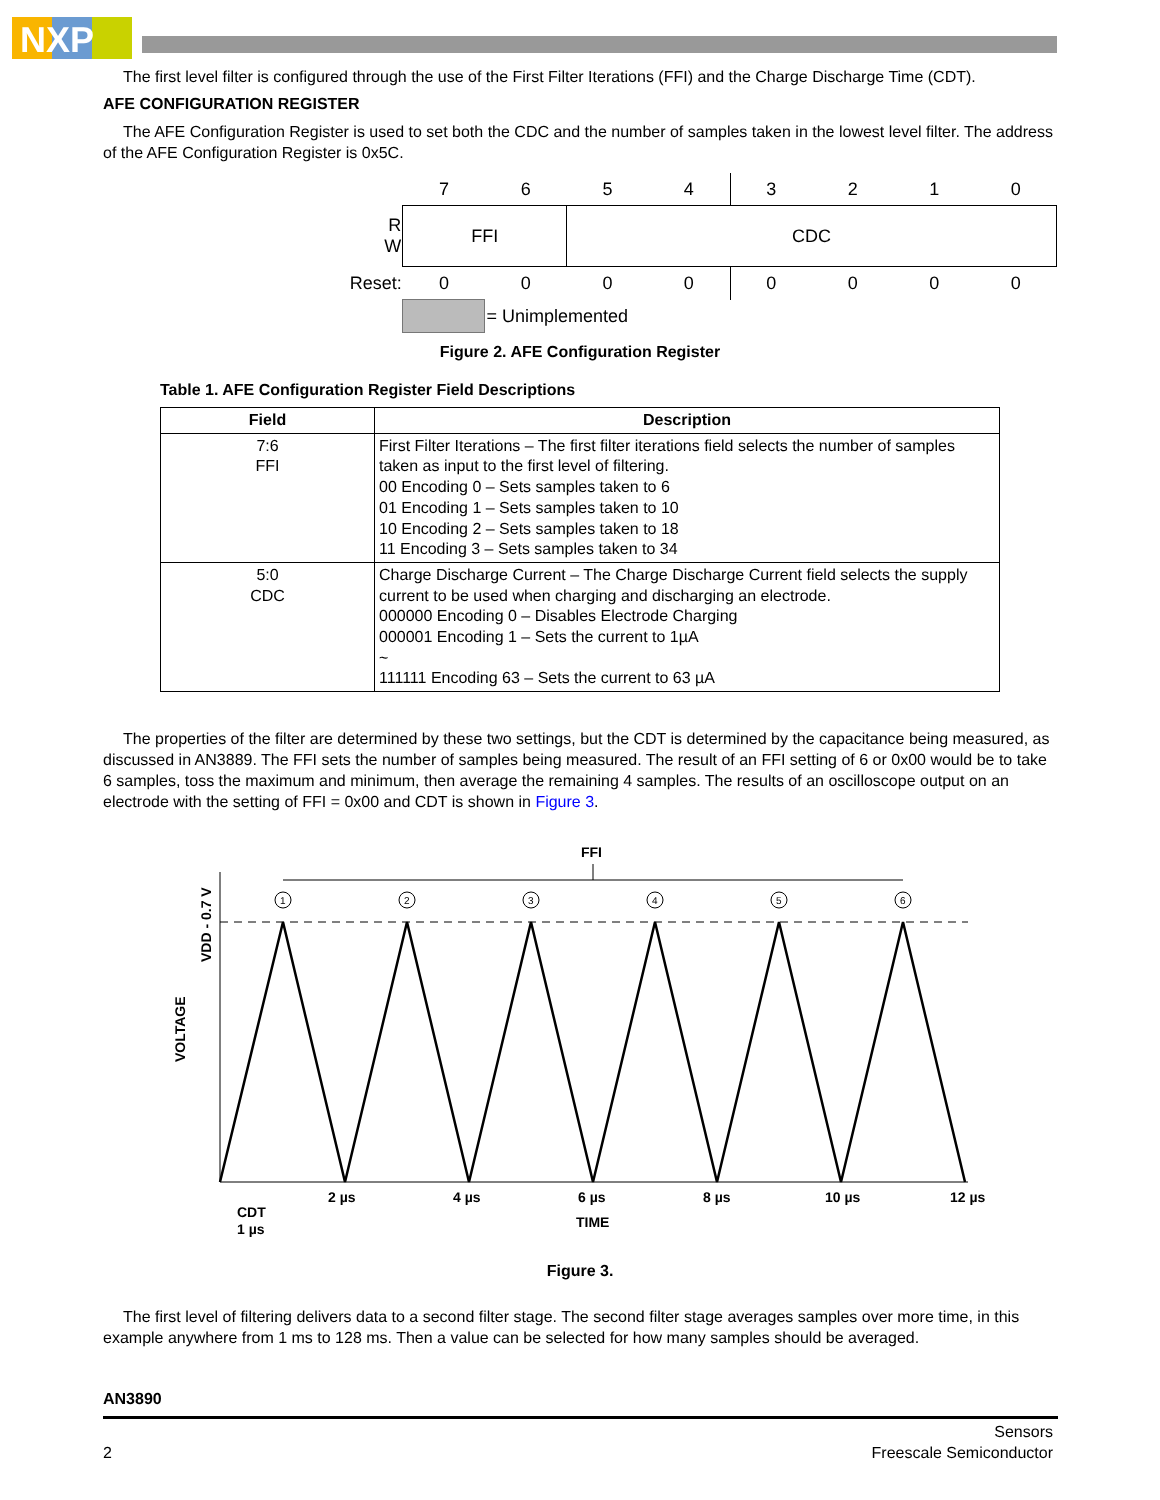NXP
The first level filter is configured through the use of the First Filter Iterations (FFI) and the Charge Discharge Time (CDT).
AFE CONFIGURATION REGISTER
The AFE Configuration Register is used to set both the CDC and the number of samples taken in the lowest level filter. The address of the AFE Configuration Register is 0x5C.
| | 7 | 6 | 5 | 4 | 3 | 2 | 1 | 0 |
| R W | FFI | | CDC | | | | | |
| Reset: | 0 | 0 | 0 | 0 | 0 | 0 | 0 | 0 |
| | | = Unimplemented | | | | | | |
Figure 2. AFE Configuration Register
Table 1. AFE Configuration Register Field Descriptions
| Field | Description |
| --- | --- |
| 7:6 FFI | First Filter Iterations – The first filter iterations field selects the number of samples taken as input to the first level of filtering. 00 Encoding 0 – Sets samples taken to 6 01 Encoding 1 – Sets samples taken to 10 10 Encoding 2 – Sets samples taken to 18 11 Encoding 3 – Sets samples taken to 34 |
| 5:0 CDC | Charge Discharge Current – The Charge Discharge Current field selects the supply current to be used when charging and discharging an electrode. 000000 Encoding 0 – Disables Electrode Charging 000001 Encoding 1 – Sets the current to 1µA ~ 111111 Encoding 63 – Sets the current to 63 µA |
The properties of the filter are determined by these two settings, but the CDT is determined by the capacitance being measured, as discussed in AN3889. The FFI sets the number of samples being measured. The result of an FFI setting of 6 or 0x00 would be to take 6 samples, toss the maximum and minimum, then average the remaining 4 samples. The results of an oscilloscope output on an electrode with the setting of FFI = 0x00 and CDT is shown in Figure 3.
FFI
1
2
3
4
5
6
2 µs
4 µs
6 µs
8 µs
10 µs
12 µs
CDT
1 µs
TIME
VOLTAGE
VDD - 0.7 V
Figure 3.
The first level of filtering delivers data to a second filter stage. The second filter stage averages samples over more time, in this example anywhere from 1 ms to 128 ms. Then a value can be selected for how many samples should be averaged.
AN3890
2 Sensors
Freescale Semiconductor